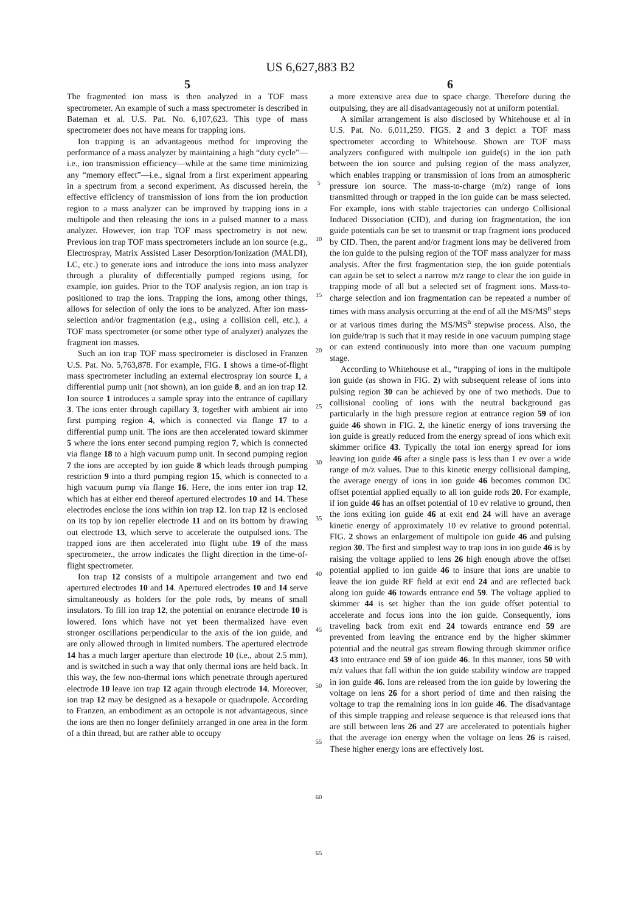US 6,627,883 B2
5
The fragmented ion mass is then analyzed in a TOF mass spectrometer. An example of such a mass spectrometer is described in Bateman et al. U.S. Pat. No. 6,107,623. This type of mass spectrometer does not have means for trapping ions.
Ion trapping is an advantageous method for improving the performance of a mass analyzer by maintaining a high “duty cycle”—i.e., ion transmission efficiency—while at the same time minimizing any “memory effect”—i.e., signal from a first experiment appearing in a spectrum from a second experiment. As discussed herein, the effective efficiency of transmission of ions from the ion production region to a mass analyzer can be improved by trapping ions in a multipole and then releasing the ions in a pulsed manner to a mass analyzer. However, ion trap TOF mass spectrometry is not new. Previous ion trap TOF mass spectrometers include an ion source (e.g., Electrospray, Matrix Assisted Laser Desorption/Ionization (MALDI), LC, etc.) to generate ions and introduce the ions into mass analyzer through a plurality of differentially pumped regions using, for example, ion guides. Prior to the TOF analysis region, an ion trap is positioned to trap the ions. Trapping the ions, among other things, allows for selection of only the ions to be analyzed. After ion mass-selection and/or fragmentation (e.g., using a collision cell, etc.), a TOF mass spectrometer (or some other type of analyzer) analyzes the fragment ion masses.
Such an ion trap TOF mass spectrometer is disclosed in Franzen U.S. Pat. No. 5,763,878. For example, FIG. 1 shows a time-of-flight mass spectrometer including an external electrospray ion source 1, a differential pump unit (not shown), an ion guide 8, and an ion trap 12. Ion source 1 introduces a sample spray into the entrance of capillary 3. The ions enter through capillary 3, together with ambient air into first pumping region 4, which is connected via flange 17 to a differential pump unit. The ions are then accelerated toward skimmer 5 where the ions enter second pumping region 7, which is connected via flange 18 to a high vacuum pump unit. In second pumping region 7 the ions are accepted by ion guide 8 which leads through pumping restriction 9 into a third pumping region 15, which is connected to a high vacuum pump via flange 16. Here, the ions enter ion trap 12, which has at either end thereof apertured electrodes 10 and 14. These electrodes enclose the ions within ion trap 12. Ion trap 12 is enclosed on its top by ion repeller electrode 11 and on its bottom by drawing out electrode 13, which serve to accelerate the outpulsed ions. The trapped ions are then accelerated into flight tube 19 of the mass spectrometer., the arrow indicates the flight direction in the time-of-flight spectrometer.
Ion trap 12 consists of a multipole arrangement and two end apertured electrodes 10 and 14. Apertured electrodes 10 and 14 serve simultaneously as holders for the pole rods, by means of small insulators. To fill ion trap 12, the potential on entrance electrode 10 is lowered. Ions which have not yet been thermalized have even stronger oscillations perpendicular to the axis of the ion guide, and are only allowed through in limited numbers. The apertured electrode 14 has a much larger aperture than electrode 10 (i.e., about 2.5 mm), and is switched in such a way that only thermal ions are held back. In this way, the few non-thermal ions which penetrate through apertured electrode 10 leave ion trap 12 again through electrode 14. Moreover, ion trap 12 may be designed as a hexapole or quadrupole. According to Franzen, an embodiment as an octopole is not advantageous, since the ions are then no longer definitely arranged in one area in the form of a thin thread, but are rather able to occupy
5
10
15
20
25
30
35
40
45
50
55
60
65
6
a more extensive area due to space charge. Therefore during the outpulsing, they are all disadvantageously not at uniform potential.
A similar arrangement is also disclosed by Whitehouse et al in U.S. Pat. No. 6,011,259. FIGS. 2 and 3 depict a TOF mass spectrometer according to Whitehouse. Shown are TOF mass analyzers configured with multipole ion guide(s) in the ion path between the ion source and pulsing region of the mass analyzer, which enables trapping or transmission of ions from an atmospheric pressure ion source. The mass-to-charge (m/z) range of ions transmitted through or trapped in the ion guide can be mass selected. For example, ions with stable trajectories can undergo Collisional Induced Dissociation (CID), and during ion fragmentation, the ion guide potentials can be set to transmit or trap fragment ions produced by CID. Then, the parent and/or fragment ions may be delivered from the ion guide to the pulsing region of the TOF mass analyzer for mass analysis. After the first fragmentation step, the ion guide potentials can again be set to select a narrow m/z range to clear the ion guide in trapping mode of all but a selected set of fragment ions. Mass-to-charge selection and ion fragmentation can be repeated a number of times with mass analysis occurring at the end of all the MS/MS<sup>n</sup> steps or at various times during the MS/MS<sup>n</sup> stepwise process. Also, the ion guide/trap is such that it may reside in one vacuum pumping stage or can extend continuously into more than one vacuum pumping stage.
According to Whitehouse et al., “trapping of ions in the multipole ion guide (as shown in FIG. 2) with subsequent release of ions into pulsing region 30 can be achieved by one of two methods. Due to collisional cooling of ions with the neutral background gas particularly in the high pressure region at entrance region 59 of ion guide 46 shown in FIG. 2, the kinetic energy of ions traversing the ion guide is greatly reduced from the energy spread of ions which exit skimmer orifice 43. Typically the total ion energy spread for ions leaving ion guide 46 after a single pass is less than 1 ev over a wide range of m/z values. Due to this kinetic energy collisional damping, the average energy of ions in ion guide 46 becomes common DC offset potential applied equally to all ion guide rods 20. For example, if ion guide 46 has an offset potential of 10 ev relative to ground, then the ions exiting ion guide 46 at exit end 24 will have an average kinetic energy of approximately 10 ev relative to ground potential. FIG. 2 shows an enlargement of multipole ion guide 46 and pulsing region 30. The first and simplest way to trap ions in ion guide 46 is by raising the voltage applied to lens 26 high enough above the offset potential applied to ion guide 46 to insure that ions are unable to leave the ion guide RF field at exit end 24 and are reflected back along ion guide 46 towards entrance end 59. The voltage applied to skimmer 44 is set higher than the ion guide offset potential to accelerate and focus ions into the ion guide. Consequently, ions traveling back from exit end 24 towards entrance end 59 are prevented from leaving the entrance end by the higher skimmer potential and the neutral gas stream flowing through skimmer orifice 43 into entrance end 59 of ion guide 46. In this manner, ions 50 with m/z values that fall within the ion guide stability window are trapped in ion guide 46. Ions are released from the ion guide by lowering the voltage on lens 26 for a short period of time and then raising the voltage to trap the remaining ions in ion guide 46. The disadvantage of this simple trapping and release sequence is that released ions that are still between lens 26 and 27 are accelerated to potentials higher that the average ion energy when the voltage on lens 26 is raised. These higher energy ions are effectively lost.